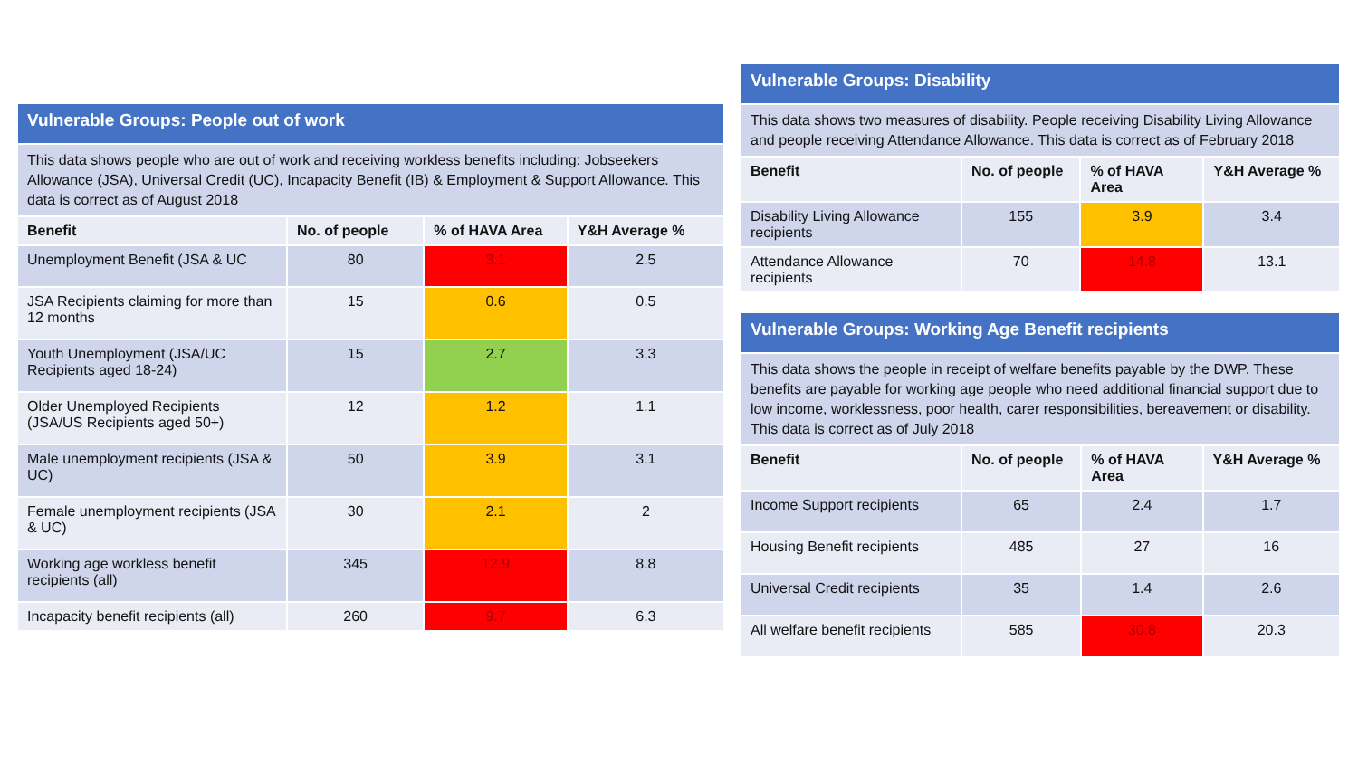| Vulnerable Groups: People out of work | | | |
| This data shows people who are out of work and receiving workless benefits including: Jobseekers Allowance (JSA), Universal Credit (UC), Incapacity Benefit (IB) & Employment & Support Allowance. This data is correct as of August 2018 | | | |
| Benefit | No. of people | % of HAVA Area | Y&H Average % |
| Unemployment Benefit (JSA & UC | 80 | 3.1 | 2.5 |
| JSA Recipients claiming for more than 12 months | 15 | 0.6 | 0.5 |
| Youth Unemployment (JSA/UC Recipients aged 18-24) | 15 | 2.7 | 3.3 |
| Older Unemployed Recipients (JSA/US Recipients aged 50+) | 12 | 1.2 | 1.1 |
| Male unemployment recipients (JSA & UC) | 50 | 3.9 | 3.1 |
| Female unemployment recipients (JSA & UC) | 30 | 2.1 | 2 |
| Working age workless benefit recipients (all) | 345 | 12.9 | 8.8 |
| Incapacity benefit recipients (all) | 260 | 9.7 | 6.3 |
| Vulnerable Groups: Disability | | | |
| This data shows two measures of disability. People receiving Disability Living Allowance and people receiving Attendance Allowance. This data is correct as of February 2018 | | | |
| Benefit | No. of people | % of HAVA Area | Y&H Average % |
| Disability Living Allowance recipients | 155 | 3.9 | 3.4 |
| Attendance Allowance recipients | 70 | 14.8 | 13.1 |
| Vulnerable Groups: Working Age Benefit recipients | | | |
| This data shows the people in receipt of welfare benefits payable by the DWP. These benefits are payable for working age people who need additional financial support due to low income, worklessness, poor health, carer responsibilities, bereavement or disability. This data is correct as of July 2018 | | | |
| Benefit | No. of people | % of HAVA Area | Y&H Average % |
| Income Support recipients | 65 | 2.4 | 1.7 |
| Housing Benefit recipients | 485 | 27 | 16 |
| Universal Credit recipients | 35 | 1.4 | 2.6 |
| All welfare benefit recipients | 585 | 30.8 | 20.3 |